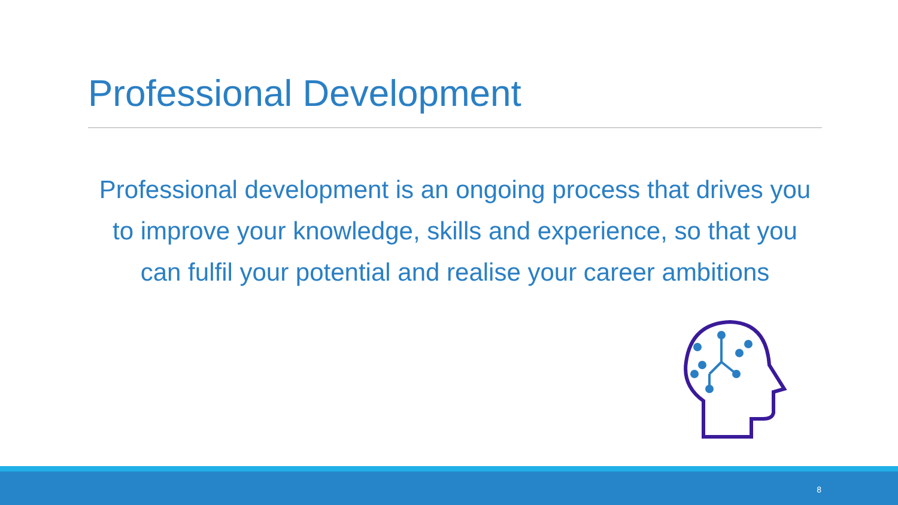Professional Development
Professional development is an ongoing process that drives you to improve your knowledge, skills and experience, so that you can fulfil your potential and realise your career ambitions
8